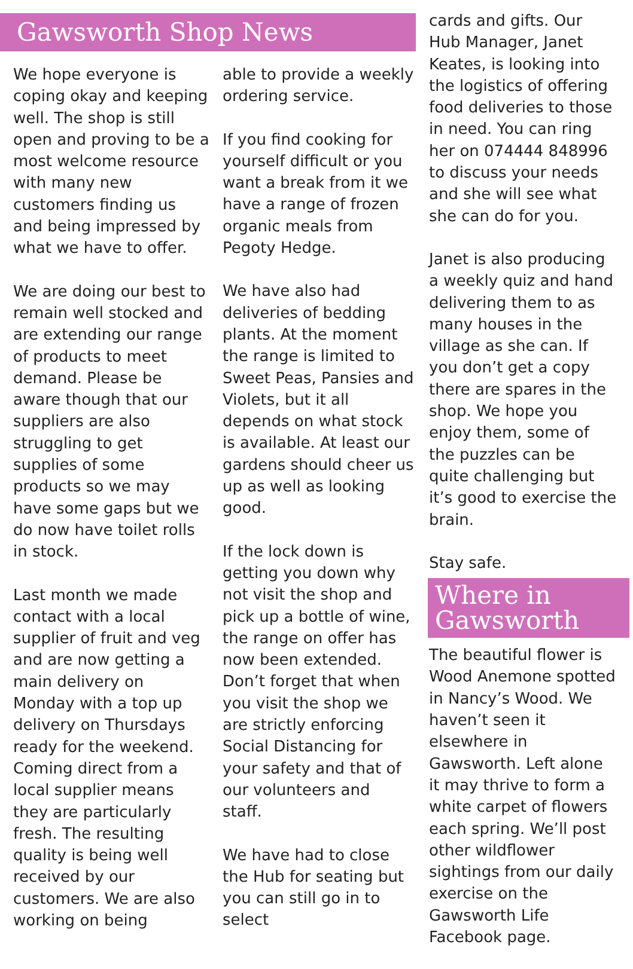Gawsworth Shop News
We hope everyone is coping okay and keeping well. The shop is still open and proving to be a most welcome resource with many new customers finding us and being impressed by what we have to offer.
We are doing our best to remain well stocked and are extending our range of products to meet demand. Please be aware though that our suppliers are also struggling to get supplies of some products so we may have some gaps but we do now have toilet rolls in stock.
Last month we made contact with a local supplier of fruit and veg and are now getting a main delivery on Monday with a top up delivery on Thursdays ready for the weekend. Coming direct from a local supplier means they are particularly fresh. The resulting quality is being well received by our customers. We are also working on being
able to provide a weekly ordering service.
If you find cooking for yourself difficult or you want a break from it we have a range of frozen organic meals from Pegoty Hedge.
We have also had deliveries of bedding plants. At the moment the range is limited to Sweet Peas, Pansies and Violets, but it all depends on what stock is available. At least our gardens should cheer us up as well as looking good.
If the lock down is getting you down why not visit the shop and pick up a bottle of wine, the range on offer has now been extended. Don’t forget that when you visit the shop we are strictly enforcing Social Distancing for your safety and that of our volunteers and staff.
We have had to close the Hub for seating but you can still go in to select
cards and gifts. Our Hub Manager, Janet Keates, is looking into the logistics of offering food deliveries to those in need. You can ring her on 074444 848996 to discuss your needs and she will see what she can do for you.
Janet is also producing a weekly quiz and hand delivering them to as many houses in the village as she can. If you don’t get a copy there are spares in the shop. We hope you enjoy them, some of the puzzles can be quite challenging but it’s good to exercise the brain.
Stay safe.
Where in Gawsworth
The beautiful flower is Wood Anemone spotted in Nancy’s Wood. We haven’t seen it elsewhere in Gawsworth. Left alone it may thrive to form a white carpet of flowers each spring. We’ll post other wildflower sightings from our daily exercise on the Gawsworth Life Facebook page.